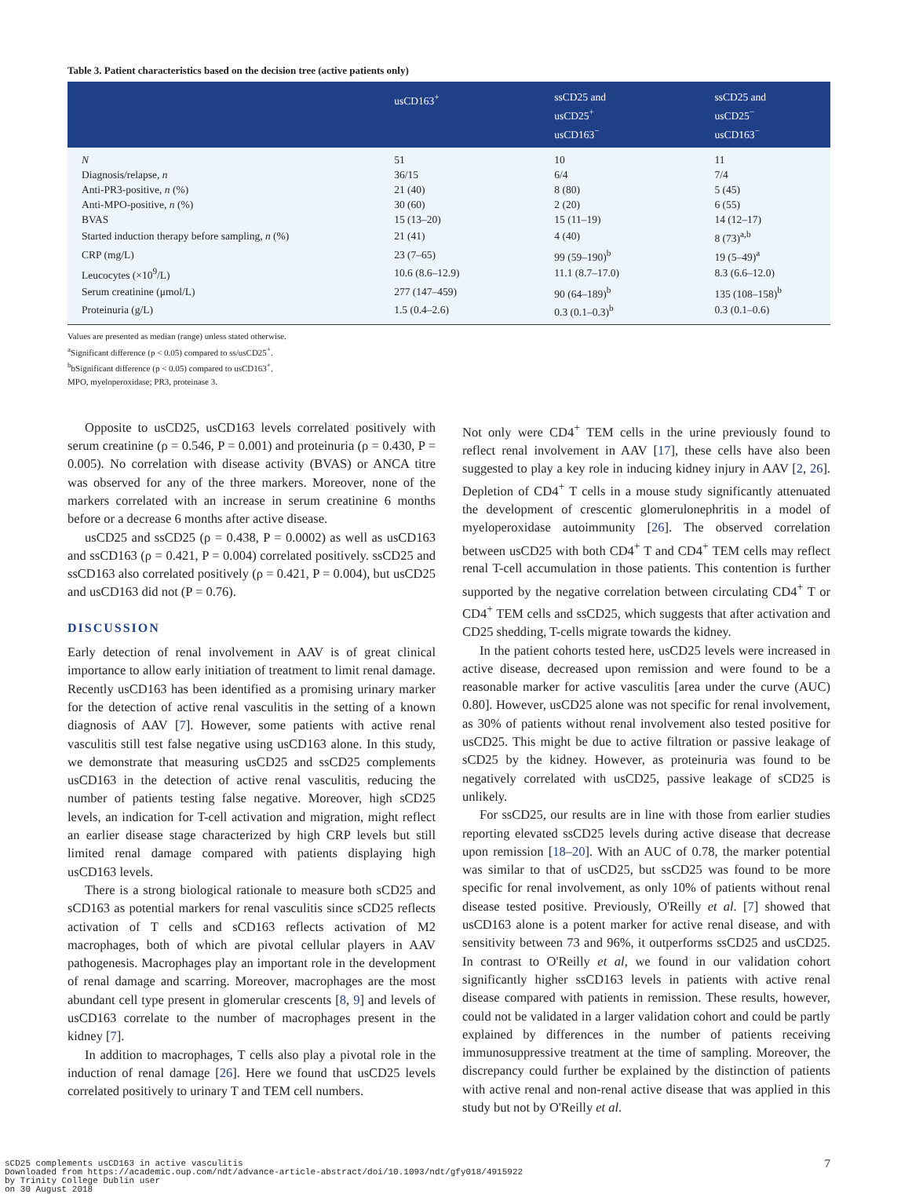Table 3. Patient characteristics based on the decision tree (active patients only)
| | usCD163<sup>+</sup> | ssCD25 and usCD25<sup>+</sup> usCD163<sup>−</sup> | ssCD25 and usCD25<sup>−</sup> usCD163<sup>−</sup> |
| --- | --- | --- | --- |
| N | 51 | 10 | 11 |
| Diagnosis/relapse, n | 36/15 | 6/4 | 7/4 |
| Anti-PR3-positive, n (%) | 21 (40) | 8 (80) | 5 (45) |
| Anti-MPO-positive, n (%) | 30 (60) | 2 (20) | 6 (55) |
| BVAS | 15 (13–20) | 15 (11–19) | 14 (12–17) |
| Started induction therapy before sampling, n (%) | 21 (41) | 4 (40) | 8 (73)<sup>a,b</sup> |
| CRP (mg/L) | 23 (7–65) | 99 (59–190)<sup>b</sup> | 19 (5–49)<sup>a</sup> |
| Leucocytes (×10<sup>9</sup>/L) | 10.6 (8.6–12.9) | 11.1 (8.7–17.0) | 8.3 (6.6–12.0) |
| Serum creatinine (μmol/L) | 277 (147–459) | 90 (64–189)<sup>b</sup> | 135 (108–158)<sup>b</sup> |
| Proteinuria (g/L) | 1.5 (0.4–2.6) | 0.3 (0.1–0.3)<sup>b</sup> | 0.3 (0.1–0.6) |
Values are presented as median (range) unless stated otherwise.
<sup>a</sup> Significant difference (p < 0.05) compared to ss/usCD25<sup>+</sup>.
<sup>b</sup> bSignificant difference (p < 0.05) compared to usCD163<sup>+</sup>.
MPO, myeloperoxidase; PR3, proteinase 3.
Opposite to usCD25, usCD163 levels correlated positively with serum creatinine (ρ = 0.546, P = 0.001) and proteinuria (ρ = 0.430, P = 0.005). No correlation with disease activity (BVAS) or ANCA titre was observed for any of the three markers. Moreover, none of the markers correlated with an increase in serum creatinine 6 months before or a decrease 6 months after active disease.
usCD25 and ssCD25 (ρ = 0.438, P = 0.0002) as well as usCD163 and ssCD163 (ρ = 0.421, P = 0.004) correlated positively. ssCD25 and ssCD163 also correlated positively (ρ = 0.421, P = 0.004), but usCD25 and usCD163 did not (P = 0.76).
DISCUSSION
Early detection of renal involvement in AAV is of great clinical importance to allow early initiation of treatment to limit renal damage. Recently usCD163 has been identified as a promising urinary marker for the detection of active renal vasculitis in the setting of a known diagnosis of AAV [7]. However, some patients with active renal vasculitis still test false negative using usCD163 alone. In this study, we demonstrate that measuring usCD25 and ssCD25 complements usCD163 in the detection of active renal vasculitis, reducing the number of patients testing false negative. Moreover, high sCD25 levels, an indication for T-cell activation and migration, might reflect an earlier disease stage characterized by high CRP levels but still limited renal damage compared with patients displaying high usCD163 levels.
There is a strong biological rationale to measure both sCD25 and sCD163 as potential markers for renal vasculitis since sCD25 reflects activation of T cells and sCD163 reflects activation of M2 macrophages, both of which are pivotal cellular players in AAV pathogenesis. Macrophages play an important role in the development of renal damage and scarring. Moreover, macrophages are the most abundant cell type present in glomerular crescents [8, 9] and levels of usCD163 correlate to the number of macrophages present in the kidney [7].
In addition to macrophages, T cells also play a pivotal role in the induction of renal damage [26]. Here we found that usCD25 levels correlated positively to urinary T and TEM cell numbers.
Not only were CD4<sup>+</sup> TEM cells in the urine previously found to reflect renal involvement in AAV [17], these cells have also been suggested to play a key role in inducing kidney injury in AAV [2, 26]. Depletion of CD4<sup>+</sup> T cells in a mouse study significantly attenuated the development of crescentic glomerulonephritis in a model of myeloperoxidase autoimmunity [26]. The observed correlation between usCD25 with both CD4<sup>+</sup> T and CD4<sup>+</sup> TEM cells may reflect renal T-cell accumulation in those patients. This contention is further supported by the negative correlation between circulating CD4<sup>+</sup> T or CD4<sup>+</sup> TEM cells and ssCD25, which suggests that after activation and CD25 shedding, T-cells migrate towards the kidney.
In the patient cohorts tested here, usCD25 levels were increased in active disease, decreased upon remission and were found to be a reasonable marker for active vasculitis [area under the curve (AUC) 0.80]. However, usCD25 alone was not specific for renal involvement, as 30% of patients without renal involvement also tested positive for usCD25. This might be due to active filtration or passive leakage of sCD25 by the kidney. However, as proteinuria was found to be negatively correlated with usCD25, passive leakage of sCD25 is unlikely.
For ssCD25, our results are in line with those from earlier studies reporting elevated ssCD25 levels during active disease that decrease upon remission [18–20]. With an AUC of 0.78, the marker potential was similar to that of usCD25, but ssCD25 was found to be more specific for renal involvement, as only 10% of patients without renal disease tested positive. Previously, O'Reilly et al. [7] showed that usCD163 alone is a potent marker for active renal disease, and with sensitivity between 73 and 96%, it outperforms ssCD25 and usCD25. In contrast to O'Reilly et al, we found in our validation cohort significantly higher ssCD163 levels in patients with active renal disease compared with patients in remission. These results, however, could not be validated in a larger validation cohort and could be partly explained by differences in the number of patients receiving immunosuppressive treatment at the time of sampling. Moreover, the discrepancy could further be explained by the distinction of patients with active renal and non-renal active disease that was applied in this study but not by O'Reilly et al.
sCD25 complements usCD163 in active vasculitis
Downloaded from https://academic.oup.com/ndt/advance-article-abstract/doi/10.1093/ndt/gfy018/4915922
by Trinity College Dublin user
on 30 August 2018
7